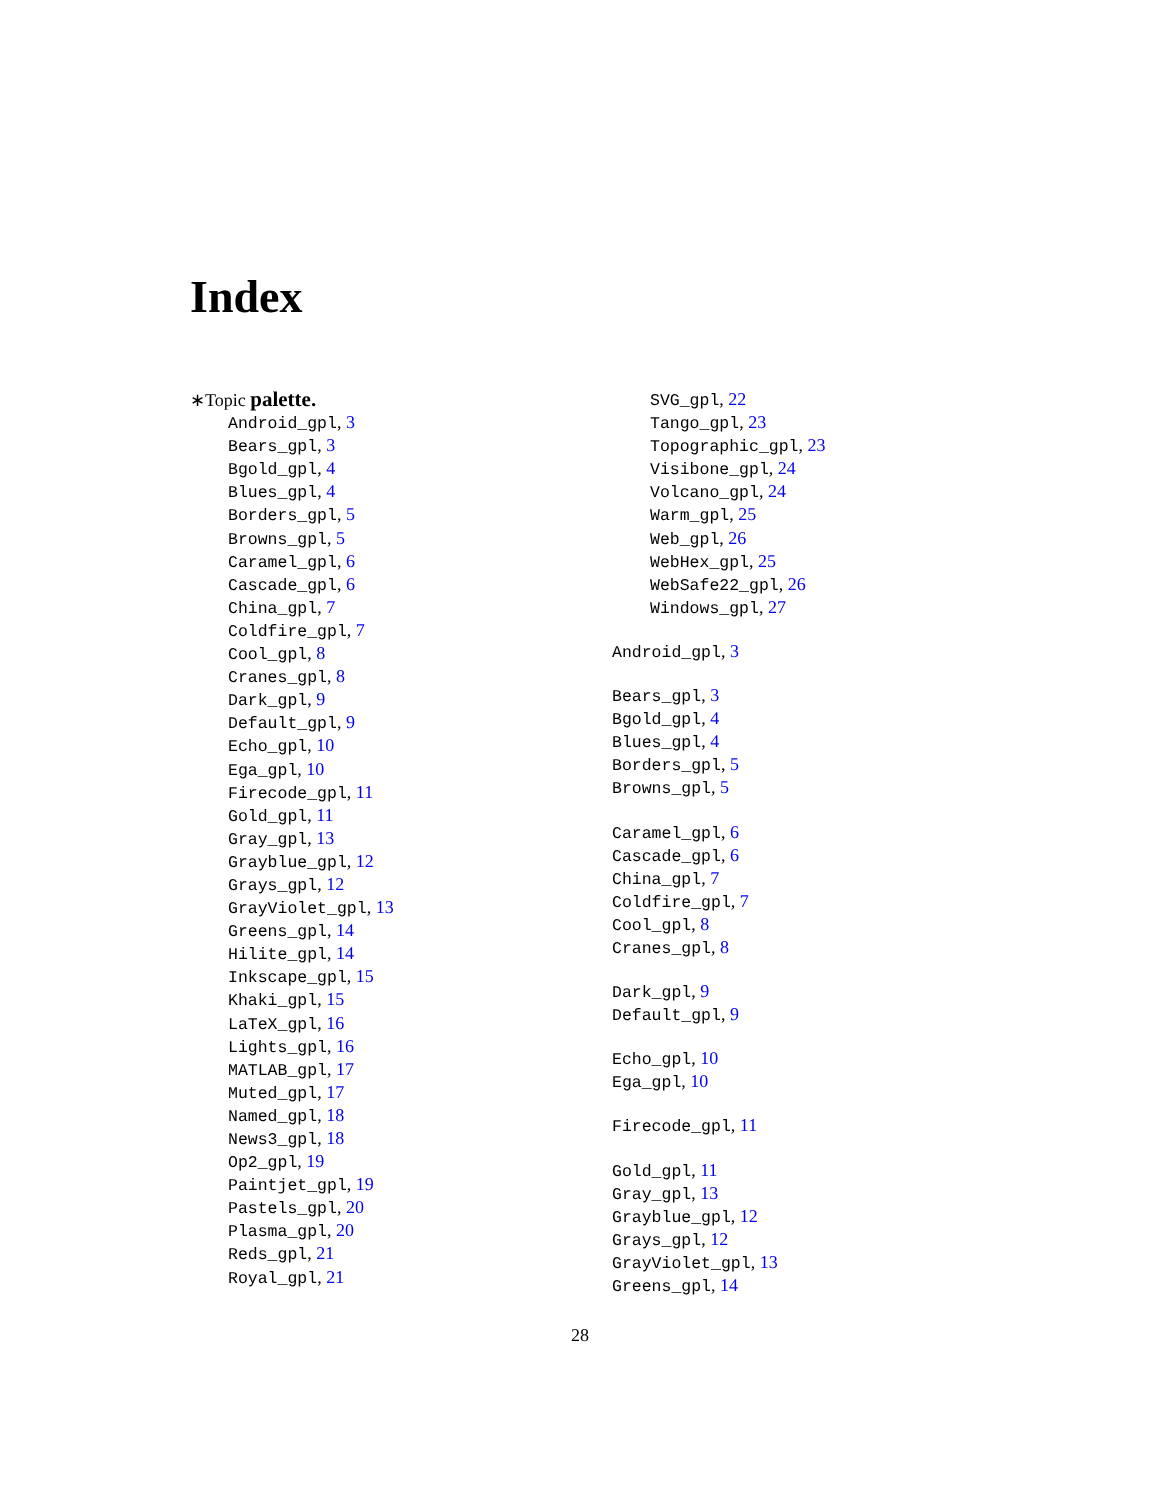Index
∗Topic palette.
Android_gpl, 3
Bears_gpl, 3
Bgold_gpl, 4
Blues_gpl, 4
Borders_gpl, 5
Browns_gpl, 5
Caramel_gpl, 6
Cascade_gpl, 6
China_gpl, 7
Coldfire_gpl, 7
Cool_gpl, 8
Cranes_gpl, 8
Dark_gpl, 9
Default_gpl, 9
Echo_gpl, 10
Ega_gpl, 10
Firecode_gpl, 11
Gold_gpl, 11
Gray_gpl, 13
Grayblue_gpl, 12
Grays_gpl, 12
GrayViolet_gpl, 13
Greens_gpl, 14
Hilite_gpl, 14
Inkscape_gpl, 15
Khaki_gpl, 15
LaTeX_gpl, 16
Lights_gpl, 16
MATLAB_gpl, 17
Muted_gpl, 17
Named_gpl, 18
News3_gpl, 18
Op2_gpl, 19
Paintjet_gpl, 19
Pastels_gpl, 20
Plasma_gpl, 20
Reds_gpl, 21
Royal_gpl, 21
SVG_gpl, 22
Tango_gpl, 23
Topographic_gpl, 23
Visibone_gpl, 24
Volcano_gpl, 24
Warm_gpl, 25
Web_gpl, 26
WebHex_gpl, 25
WebSafe22_gpl, 26
Windows_gpl, 27
Android_gpl, 3
Bears_gpl, 3
Bgold_gpl, 4
Blues_gpl, 4
Borders_gpl, 5
Browns_gpl, 5
Caramel_gpl, 6
Cascade_gpl, 6
China_gpl, 7
Coldfire_gpl, 7
Cool_gpl, 8
Cranes_gpl, 8
Dark_gpl, 9
Default_gpl, 9
Echo_gpl, 10
Ega_gpl, 10
Firecode_gpl, 11
Gold_gpl, 11
Gray_gpl, 13
Grayblue_gpl, 12
Grays_gpl, 12
GrayViolet_gpl, 13
Greens_gpl, 14
28